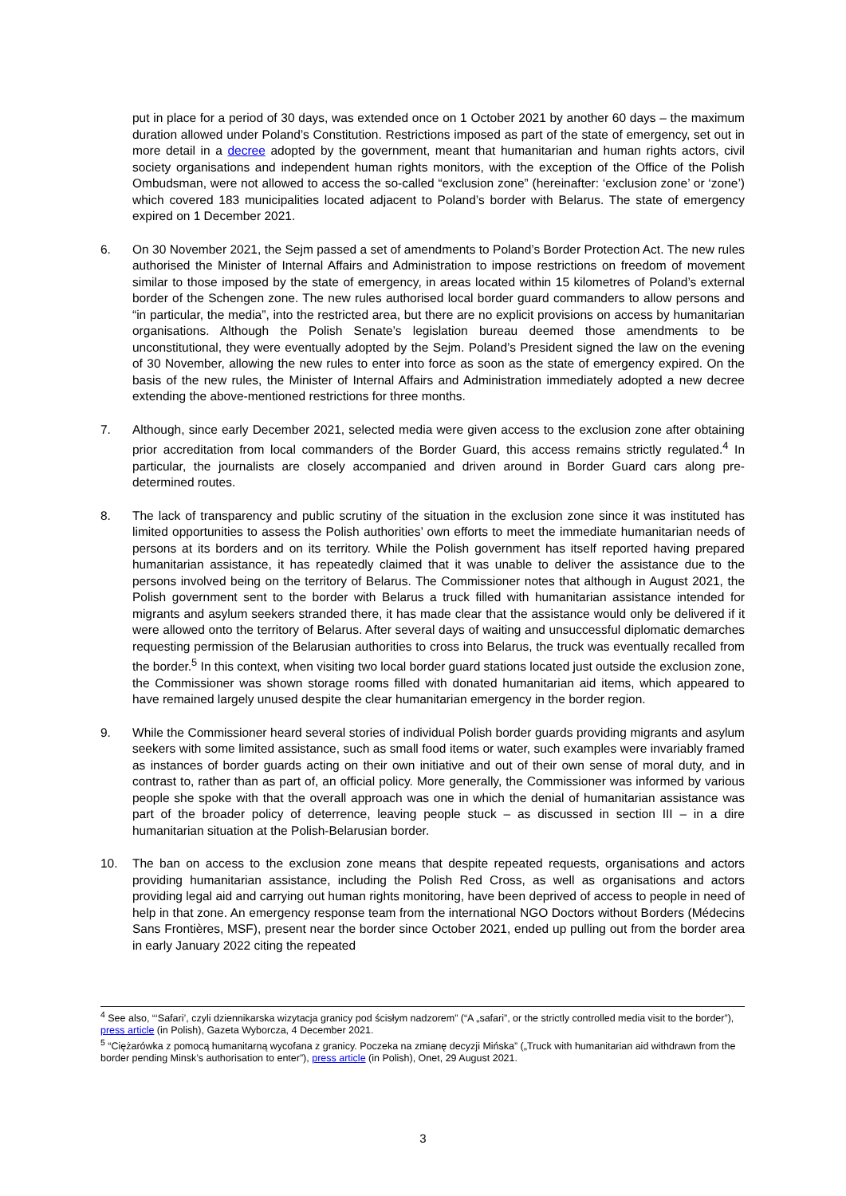put in place for a period of 30 days, was extended once on 1 October 2021 by another 60 days – the maximum duration allowed under Poland’s Constitution. Restrictions imposed as part of the state of emergency, set out in more detail in a decree adopted by the government, meant that humanitarian and human rights actors, civil society organisations and independent human rights monitors, with the exception of the Office of the Polish Ombudsman, were not allowed to access the so-called “exclusion zone” (hereinafter: ‘exclusion zone’ or ‘zone’) which covered 183 municipalities located adjacent to Poland’s border with Belarus. The state of emergency expired on 1 December 2021.
6. On 30 November 2021, the Sejm passed a set of amendments to Poland’s Border Protection Act. The new rules authorised the Minister of Internal Affairs and Administration to impose restrictions on freedom of movement similar to those imposed by the state of emergency, in areas located within 15 kilometres of Poland’s external border of the Schengen zone. The new rules authorised local border guard commanders to allow persons and “in particular, the media”, into the restricted area, but there are no explicit provisions on access by humanitarian organisations. Although the Polish Senate’s legislation bureau deemed those amendments to be unconstitutional, they were eventually adopted by the Sejm. Poland’s President signed the law on the evening of 30 November, allowing the new rules to enter into force as soon as the state of emergency expired. On the basis of the new rules, the Minister of Internal Affairs and Administration immediately adopted a new decree extending the above-mentioned restrictions for three months.
7. Although, since early December 2021, selected media were given access to the exclusion zone after obtaining prior accreditation from local commanders of the Border Guard, this access remains strictly regulated.<sup>4</sup> In particular, the journalists are closely accompanied and driven around in Border Guard cars along pre-determined routes.
8. The lack of transparency and public scrutiny of the situation in the exclusion zone since it was instituted has limited opportunities to assess the Polish authorities’ own efforts to meet the immediate humanitarian needs of persons at its borders and on its territory. While the Polish government has itself reported having prepared humanitarian assistance, it has repeatedly claimed that it was unable to deliver the assistance due to the persons involved being on the territory of Belarus. The Commissioner notes that although in August 2021, the Polish government sent to the border with Belarus a truck filled with humanitarian assistance intended for migrants and asylum seekers stranded there, it has made clear that the assistance would only be delivered if it were allowed onto the territory of Belarus. After several days of waiting and unsuccessful diplomatic demarches requesting permission of the Belarusian authorities to cross into Belarus, the truck was eventually recalled from the border.<sup>5</sup> In this context, when visiting two local border guard stations located just outside the exclusion zone, the Commissioner was shown storage rooms filled with donated humanitarian aid items, which appeared to have remained largely unused despite the clear humanitarian emergency in the border region.
9. While the Commissioner heard several stories of individual Polish border guards providing migrants and asylum seekers with some limited assistance, such as small food items or water, such examples were invariably framed as instances of border guards acting on their own initiative and out of their own sense of moral duty, and in contrast to, rather than as part of, an official policy. More generally, the Commissioner was informed by various people she spoke with that the overall approach was one in which the denial of humanitarian assistance was part of the broader policy of deterrence, leaving people stuck – as discussed in section III – in a dire humanitarian situation at the Polish-Belarusian border.
10. The ban on access to the exclusion zone means that despite repeated requests, organisations and actors providing humanitarian assistance, including the Polish Red Cross, as well as organisations and actors providing legal aid and carrying out human rights monitoring, have been deprived of access to people in need of help in that zone. An emergency response team from the international NGO Doctors without Borders (Médecins Sans Frontières, MSF), present near the border since October 2021, ended up pulling out from the border area in early January 2022 citing the repeated
<sup>4</sup> See also, “‘Safari’, czyli dziennikarska wizytacja granicy pod ścisłym nadzorem” (“A „safari”, or the strictly controlled media visit to the border”), press article (in Polish), Gazeta Wyborcza, 4 December 2021.
<sup>5</sup> “Ciężarówka z pomocą humanitarną wycofana z granicy. Poczeka na zmianę decyzji Mińska” („Truck with humanitarian aid withdrawn from the border pending Minsk’s authorisation to enter”), press article (in Polish), Onet, 29 August 2021.
3